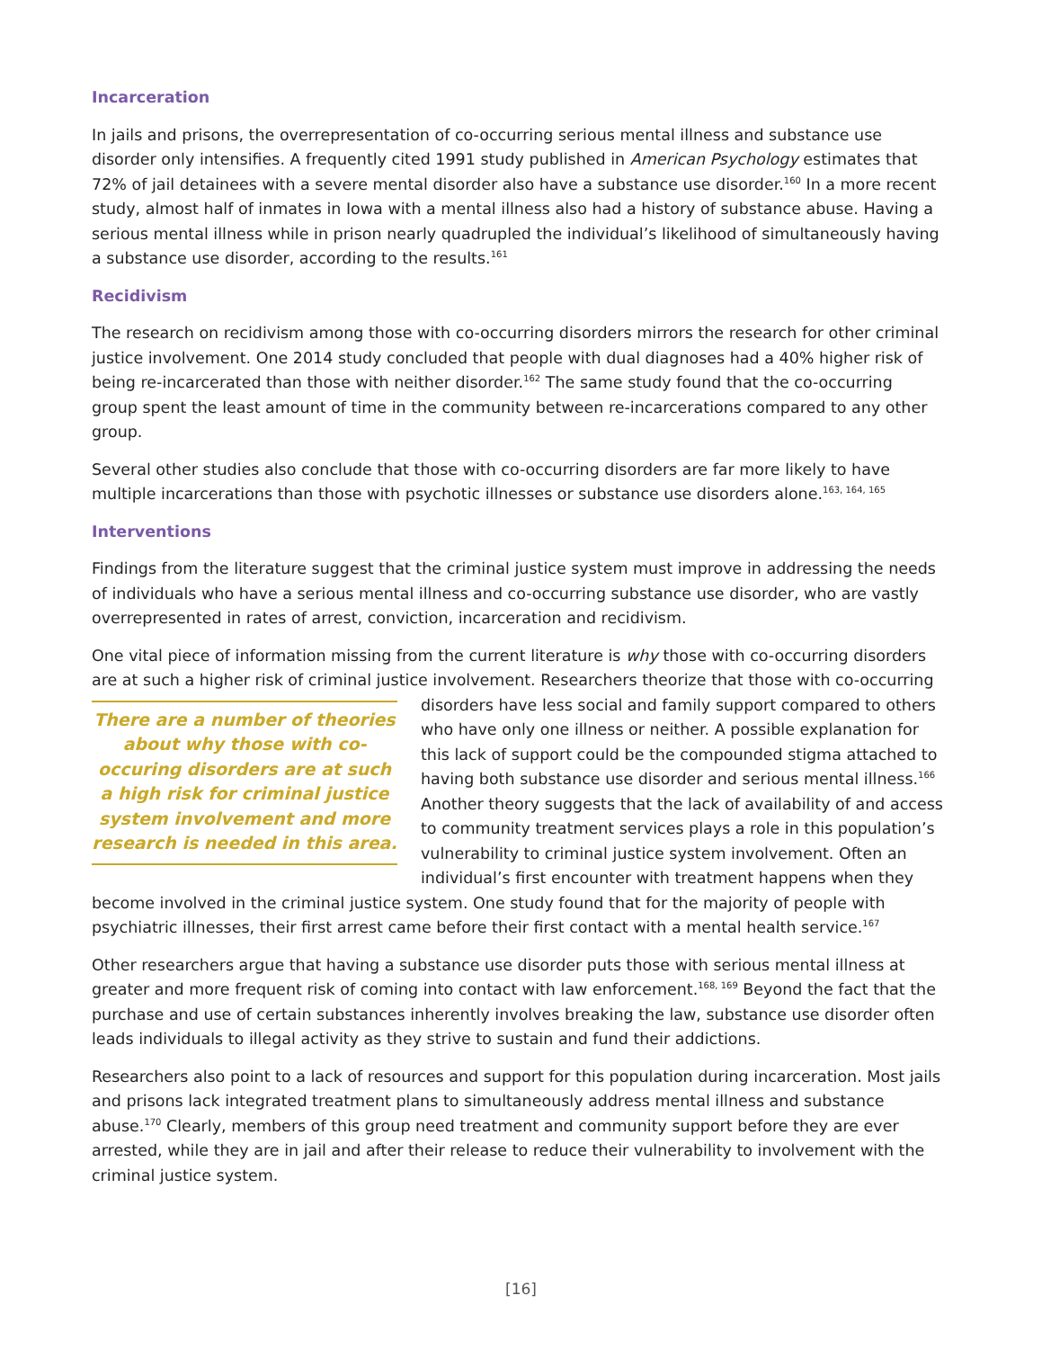Incarceration
In jails and prisons, the overrepresentation of co-occurring serious mental illness and substance use disorder only intensifies. A frequently cited 1991 study published in American Psychology estimates that 72% of jail detainees with a severe mental disorder also have a substance use disorder.<sup>160</sup> In a more recent study, almost half of inmates in Iowa with a mental illness also had a history of substance abuse. Having a serious mental illness while in prison nearly quadrupled the individual’s likelihood of simultaneously having a substance use disorder, according to the results.<sup>161</sup>
Recidivism
The research on recidivism among those with co-occurring disorders mirrors the research for other criminal justice involvement. One 2014 study concluded that people with dual diagnoses had a 40% higher risk of being re-incarcerated than those with neither disorder.<sup>162</sup> The same study found that the co-occurring group spent the least amount of time in the community between re-incarcerations compared to any other group.
Several other studies also conclude that those with co-occurring disorders are far more likely to have multiple incarcerations than those with psychotic illnesses or substance use disorders alone.<sup>163, 164, 165</sup>
Interventions
Findings from the literature suggest that the criminal justice system must improve in addressing the needs of individuals who have a serious mental illness and co-occurring substance use disorder, who are vastly overrepresented in rates of arrest, conviction, incarceration and recidivism.
One vital piece of information missing from the current literature is why those with co-occurring disorders are at such a higher risk of criminal justice involvement. Researchers theorize that those There are a number of theories about why those with co-occuring disorders are at such a high risk for criminal justice system involvement and more research is needed in this area. with co-occurring disorders have less social and family support compared to others who have only one illness or neither. A possible explanation for this lack of support could be the compounded stigma attached to having both substance use disorder and serious mental illness.<sup>166</sup> Another theory suggests that the lack of availability of and access to community treatment services plays a role in this population’s vulnerability to criminal justice system involvement. Often an individual’s first encounter with treatment happens when they become involved in the criminal justice system. One study found that for the majority of people with psychiatric illnesses, their first arrest came before their first contact with a mental health service.<sup>167</sup>
Other researchers argue that having a substance use disorder puts those with serious mental illness at greater and more frequent risk of coming into contact with law enforcement.<sup>168, 169</sup> Beyond the fact that the purchase and use of certain substances inherently involves breaking the law, substance use disorder often leads individuals to illegal activity as they strive to sustain and fund their addictions.
Researchers also point to a lack of resources and support for this population during incarceration. Most jails and prisons lack integrated treatment plans to simultaneously address mental illness and substance abuse.<sup>170</sup> Clearly, members of this group need treatment and community support before they are ever arrested, while they are in jail and after their release to reduce their vulnerability to involvement with the criminal justice system.
[16]